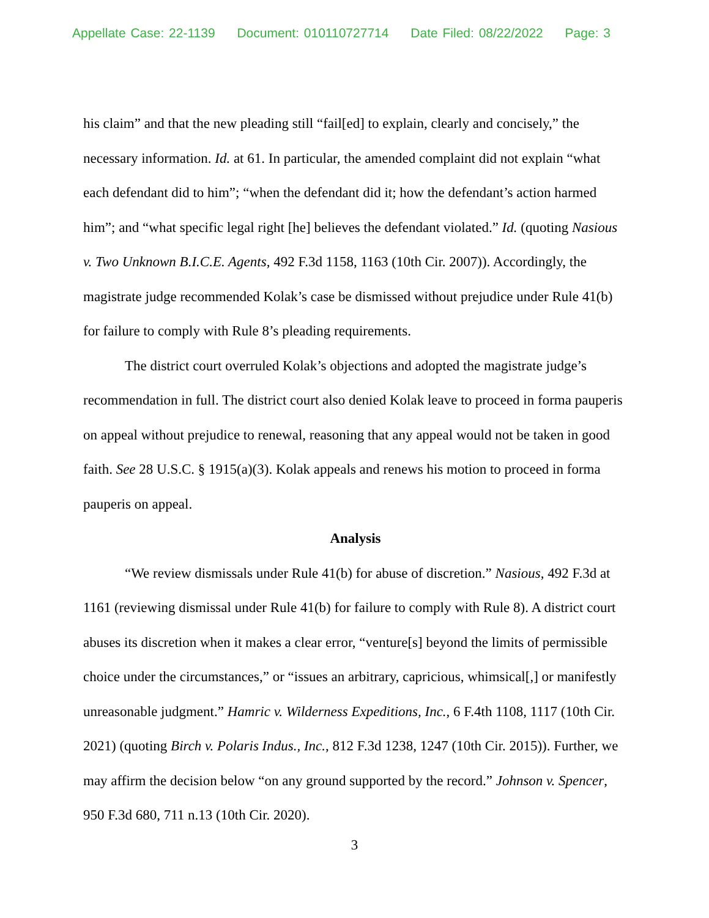Appellate Case: 22-1139 Document: 010110727714 Date Filed: 08/22/2022 Page: 3
his claim” and that the new pleading still “fail[ed] to explain, clearly and concisely,” the necessary information. Id. at 61. In particular, the amended complaint did not explain “what each defendant did to him”; “when the defendant did it; how the defendant’s action harmed him”; and “what specific legal right [he] believes the defendant violated.” Id. (quoting Nasious v. Two Unknown B.I.C.E. Agents, 492 F.3d 1158, 1163 (10th Cir. 2007)). Accordingly, the magistrate judge recommended Kolak’s case be dismissed without prejudice under Rule 41(b) for failure to comply with Rule 8’s pleading requirements.
The district court overruled Kolak’s objections and adopted the magistrate judge’s recommendation in full. The district court also denied Kolak leave to proceed in forma pauperis on appeal without prejudice to renewal, reasoning that any appeal would not be taken in good faith. See 28 U.S.C. § 1915(a)(3). Kolak appeals and renews his motion to proceed in forma pauperis on appeal.
Analysis
“We review dismissals under Rule 41(b) for abuse of discretion.” Nasious, 492 F.3d at 1161 (reviewing dismissal under Rule 41(b) for failure to comply with Rule 8). A district court abuses its discretion when it makes a clear error, “venture[s] beyond the limits of permissible choice under the circumstances,” or “issues an arbitrary, capricious, whimsical[,] or manifestly unreasonable judgment.” Hamric v. Wilderness Expeditions, Inc., 6 F.4th 1108, 1117 (10th Cir. 2021) (quoting Birch v. Polaris Indus., Inc., 812 F.3d 1238, 1247 (10th Cir. 2015)). Further, we may affirm the decision below “on any ground supported by the record.” Johnson v. Spencer, 950 F.3d 680, 711 n.13 (10th Cir. 2020).
3